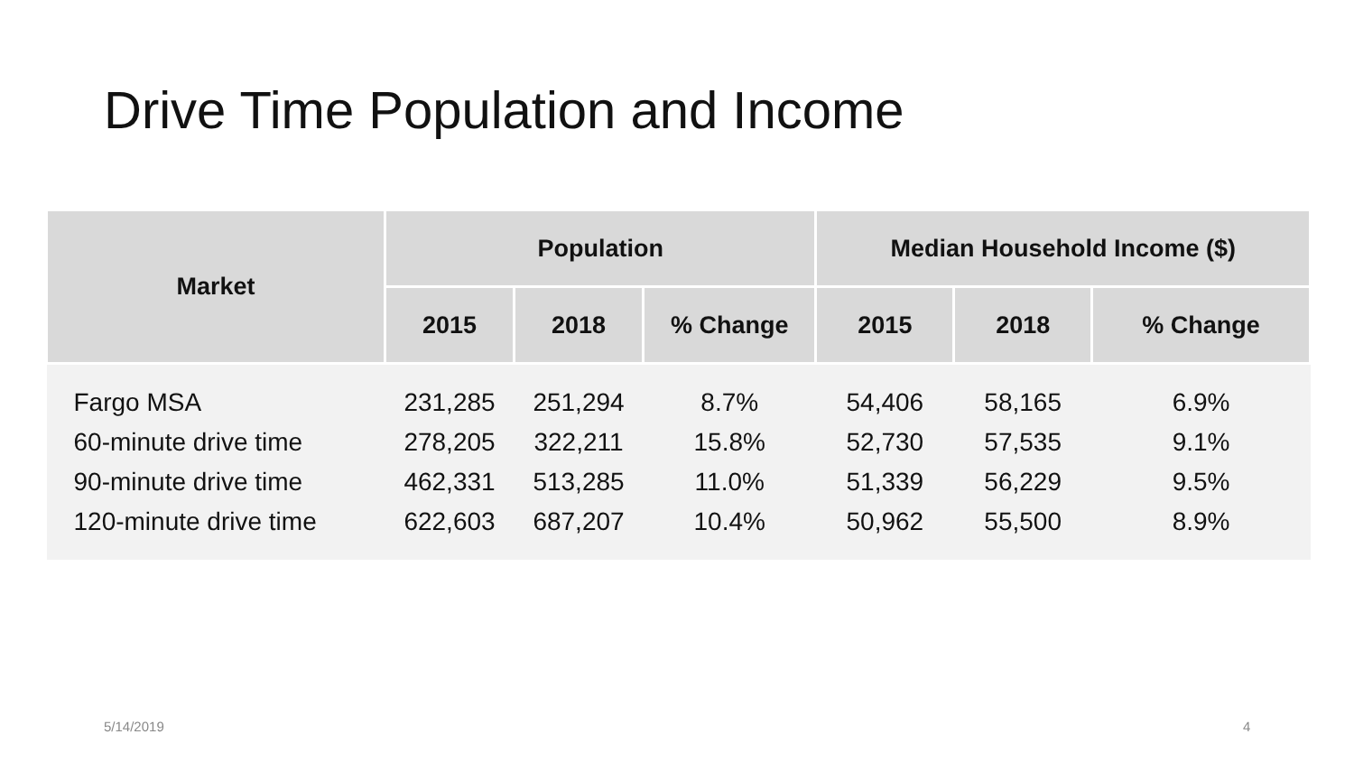Drive Time Population and Income
| Market | Population | | | Median Household Income ($) | | |
| --- | --- | --- | --- | --- | --- | --- |
| | 2015 | 2018 | % Change | 2015 | 2018 | % Change |
| Fargo MSA | 231,285 | 251,294 | 8.7% | 54,406 | 58,165 | 6.9% |
| 60-minute drive time | 278,205 | 322,211 | 15.8% | 52,730 | 57,535 | 9.1% |
| 90-minute drive time | 462,331 | 513,285 | 11.0% | 51,339 | 56,229 | 9.5% |
| 120-minute drive time | 622,603 | 687,207 | 10.4% | 50,962 | 55,500 | 8.9% |
5/14/2019 4